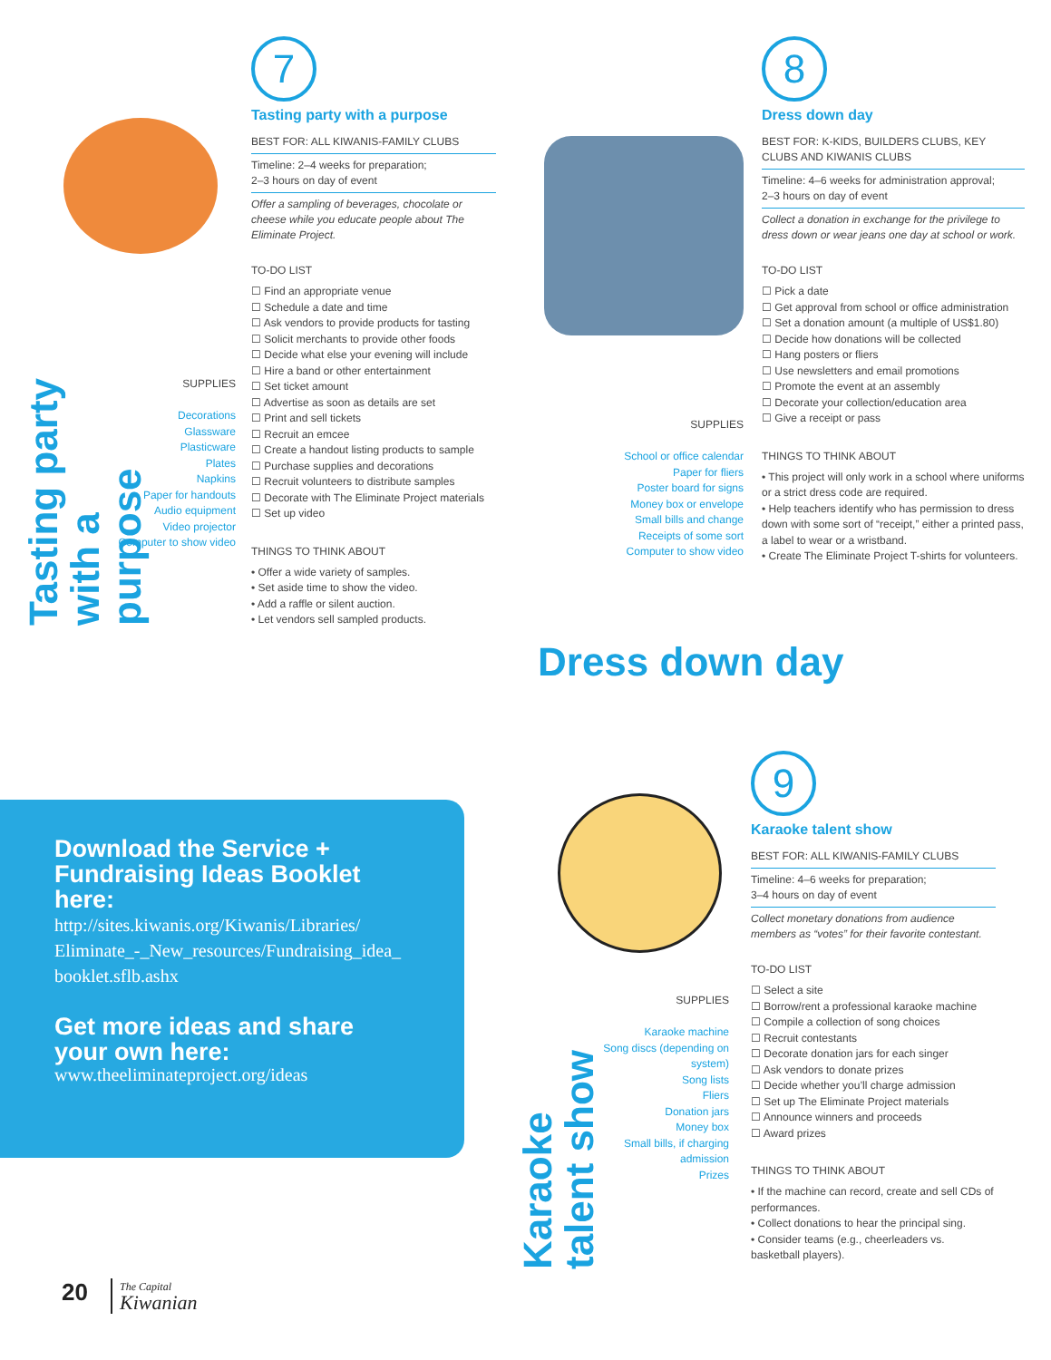Tasting party with a purpose
SUPPLIES
Decorations
Glassware
Plasticware
Plates
Napkins
Paper for handouts
Audio equipment
Video projector
Computer to show video
7
Tasting party with a purpose
BEST FOR: ALL KIWANIS-FAMILY CLUBS
Timeline: 2–4 weeks for preparation;
2–3 hours on day of event
Offer a sampling of beverages, chocolate or cheese while you educate people about The Eliminate Project.
TO-DO LIST
☐ Find an appropriate venue
☐ Schedule a date and time
☐ Ask vendors to provide products for tasting
☐ Solicit merchants to provide other foods
☐ Decide what else your evening will include
☐ Hire a band or other entertainment
☐ Set ticket amount
☐ Advertise as soon as details are set
☐ Print and sell tickets
☐ Recruit an emcee
☐ Create a handout listing products to sample
☐ Purchase supplies and decorations
☐ Recruit volunteers to distribute samples
☐ Decorate with The Eliminate Project materials
☐ Set up video
THINGS TO THINK ABOUT
• Offer a wide variety of samples.
• Set aside time to show the video.
• Add a raffle or silent auction.
• Let vendors sell sampled products.
SUPPLIES
School or office calendar
Paper for fliers
Poster board for signs
Money box or envelope
Small bills and change
Receipts of some sort
Computer to show video
8
Dress down day
BEST FOR: K-KIDS, BUILDERS CLUBS, KEY CLUBS AND KIWANIS CLUBS
Timeline: 4–6 weeks for administration approval;
2–3 hours on day of event
Collect a donation in exchange for the privilege to dress down or wear jeans one day at school or work.
TO-DO LIST
☐ Pick a date
☐ Get approval from school or office administration
☐ Set a donation amount (a multiple of US$1.80)
☐ Decide how donations will be collected
☐ Hang posters or fliers
☐ Use newsletters and email promotions
☐ Promote the event at an assembly
☐ Decorate your collection/education area
☐ Give a receipt or pass
THINGS TO THINK ABOUT
• This project will only work in a school where uniforms or a strict dress code are required.
• Help teachers identify who has permission to dress down with some sort of “receipt,” either a printed pass, a label to wear or a wristband.
• Create The Eliminate Project T-shirts for volunteers.
Dress down day
Download the Service + Fundraising Ideas Booklet here:
http://sites.kiwanis.org/Kiwanis/Libraries/ Eliminate_-_New_resources/Fundraising_idea_ booklet.sflb.ashx
Get more ideas and share your own here:
www.theeliminateproject.org/ideas
Karaoke talent show
SUPPLIES
Karaoke machine
Song discs (depending on system)
Song lists
Fliers
Donation jars
Money box
Small bills, if charging admission
Prizes
9
Karaoke talent show
BEST FOR: ALL KIWANIS-FAMILY CLUBS
Timeline: 4–6 weeks for preparation;
3–4 hours on day of event
Collect monetary donations from audience members as “votes” for their favorite contestant.
TO-DO LIST
☐ Select a site
☐ Borrow/rent a professional karaoke machine
☐ Compile a collection of song choices
☐ Recruit contestants
☐ Decorate donation jars for each singer
☐ Ask vendors to donate prizes
☐ Decide whether you’ll charge admission
☐ Set up The Eliminate Project materials
☐ Announce winners and proceeds
☐ Award prizes
THINGS TO THINK ABOUT
• If the machine can record, create and sell CDs of performances.
• Collect donations to hear the principal sing.
• Consider teams (e.g., cheerleaders vs. basketball players).
20
The Capital
Kiwanian